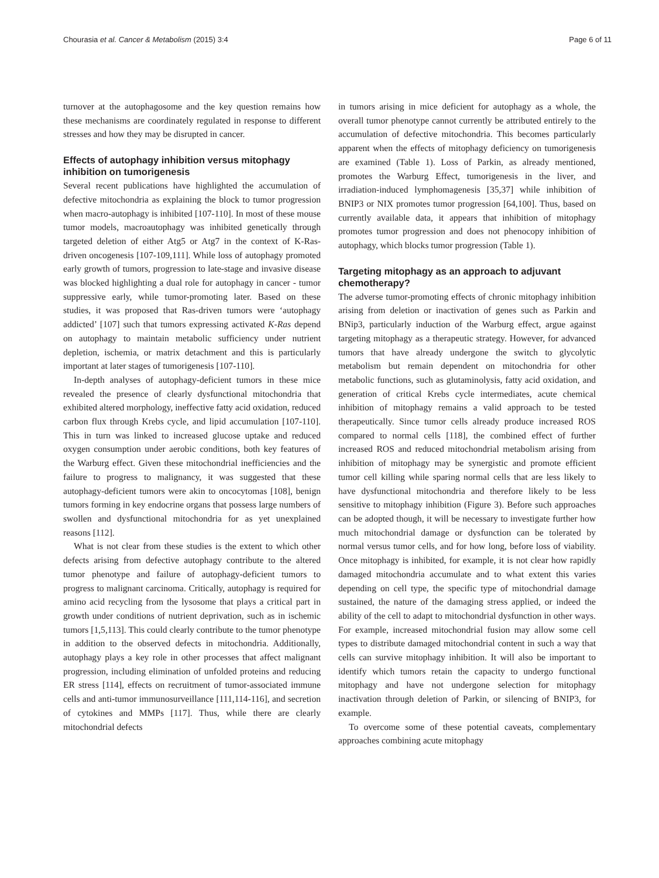Chourasia et al. Cancer & Metabolism (2015) 3:4 Page 6 of 11
turnover at the autophagosome and the key question remains how these mechanisms are coordinately regulated in response to different stresses and how they may be disrupted in cancer.
Effects of autophagy inhibition versus mitophagy inhibition on tumorigenesis
Several recent publications have highlighted the accumulation of defective mitochondria as explaining the block to tumor progression when macro-autophagy is inhibited [107-110]. In most of these mouse tumor models, macroautophagy was inhibited genetically through targeted deletion of either Atg5 or Atg7 in the context of K-Ras-driven oncogenesis [107-109,111]. While loss of autophagy promoted early growth of tumors, progression to late-stage and invasive disease was blocked highlighting a dual role for autophagy in cancer - tumor suppressive early, while tumor-promoting later. Based on these studies, it was proposed that Ras-driven tumors were ‘autophagy addicted’ [107] such that tumors expressing activated K-Ras depend on autophagy to maintain metabolic sufficiency under nutrient depletion, ischemia, or matrix detachment and this is particularly important at later stages of tumorigenesis [107-110].
In-depth analyses of autophagy-deficient tumors in these mice revealed the presence of clearly dysfunctional mitochondria that exhibited altered morphology, ineffective fatty acid oxidation, reduced carbon flux through Krebs cycle, and lipid accumulation [107-110]. This in turn was linked to increased glucose uptake and reduced oxygen consumption under aerobic conditions, both key features of the Warburg effect. Given these mitochondrial inefficiencies and the failure to progress to malignancy, it was suggested that these autophagy-deficient tumors were akin to oncocytomas [108], benign tumors forming in key endocrine organs that possess large numbers of swollen and dysfunctional mitochondria for as yet unexplained reasons [112].
What is not clear from these studies is the extent to which other defects arising from defective autophagy contribute to the altered tumor phenotype and failure of autophagy-deficient tumors to progress to malignant carcinoma. Critically, autophagy is required for amino acid recycling from the lysosome that plays a critical part in growth under conditions of nutrient deprivation, such as in ischemic tumors [1,5,113]. This could clearly contribute to the tumor phenotype in addition to the observed defects in mitochondria. Additionally, autophagy plays a key role in other processes that affect malignant progression, including elimination of unfolded proteins and reducing ER stress [114], effects on recruitment of tumor-associated immune cells and anti-tumor immunosurveillance [111,114-116], and secretion of cytokines and MMPs [117]. Thus, while there are clearly mitochondrial defects
in tumors arising in mice deficient for autophagy as a whole, the overall tumor phenotype cannot currently be attributed entirely to the accumulation of defective mitochondria. This becomes particularly apparent when the effects of mitophagy deficiency on tumorigenesis are examined (Table 1). Loss of Parkin, as already mentioned, promotes the Warburg Effect, tumorigenesis in the liver, and irradiation-induced lymphomagenesis [35,37] while inhibition of BNIP3 or NIX promotes tumor progression [64,100]. Thus, based on currently available data, it appears that inhibition of mitophagy promotes tumor progression and does not phenocopy inhibition of autophagy, which blocks tumor progression (Table 1).
Targeting mitophagy as an approach to adjuvant chemotherapy?
The adverse tumor-promoting effects of chronic mitophagy inhibition arising from deletion or inactivation of genes such as Parkin and BNip3, particularly induction of the Warburg effect, argue against targeting mitophagy as a therapeutic strategy. However, for advanced tumors that have already undergone the switch to glycolytic metabolism but remain dependent on mitochondria for other metabolic functions, such as glutaminolysis, fatty acid oxidation, and generation of critical Krebs cycle intermediates, acute chemical inhibition of mitophagy remains a valid approach to be tested therapeutically. Since tumor cells already produce increased ROS compared to normal cells [118], the combined effect of further increased ROS and reduced mitochondrial metabolism arising from inhibition of mitophagy may be synergistic and promote efficient tumor cell killing while sparing normal cells that are less likely to have dysfunctional mitochondria and therefore likely to be less sensitive to mitophagy inhibition (Figure 3). Before such approaches can be adopted though, it will be necessary to investigate further how much mitochondrial damage or dysfunction can be tolerated by normal versus tumor cells, and for how long, before loss of viability. Once mitophagy is inhibited, for example, it is not clear how rapidly damaged mitochondria accumulate and to what extent this varies depending on cell type, the specific type of mitochondrial damage sustained, the nature of the damaging stress applied, or indeed the ability of the cell to adapt to mitochondrial dysfunction in other ways. For example, increased mitochondrial fusion may allow some cell types to distribute damaged mitochondrial content in such a way that cells can survive mitophagy inhibition. It will also be important to identify which tumors retain the capacity to undergo functional mitophagy and have not undergone selection for mitophagy inactivation through deletion of Parkin, or silencing of BNIP3, for example.
To overcome some of these potential caveats, complementary approaches combining acute mitophagy